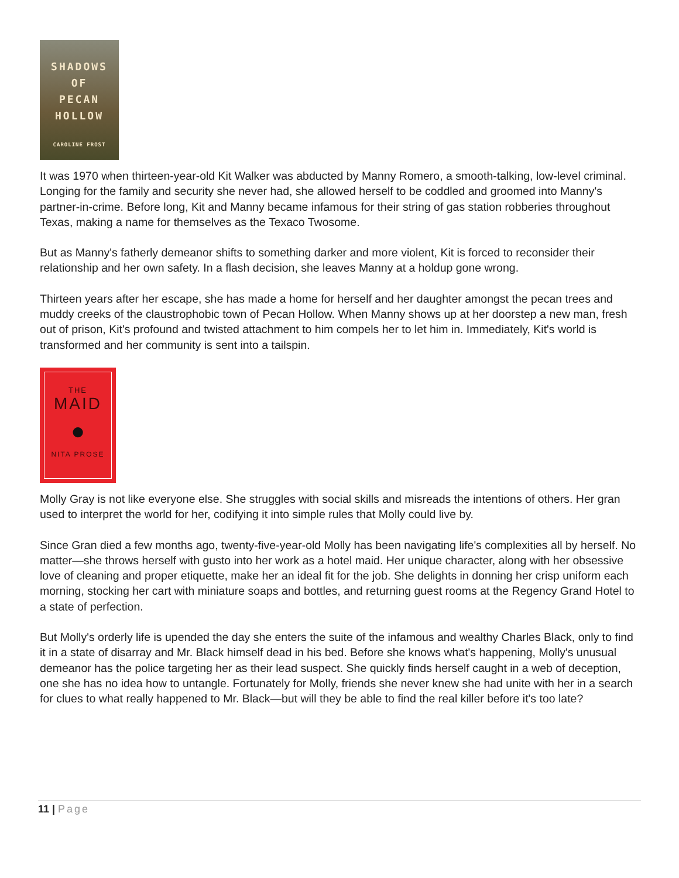SHADOWS
OF
PECAN
HOLLOW
CAROLINE FROST
It was 1970 when thirteen-year-old Kit Walker was abducted by Manny Romero, a smooth-talking, low-level criminal. Longing for the family and security she never had, she allowed herself to be coddled and groomed into Manny's partner-in-crime. Before long, Kit and Manny became infamous for their string of gas station robberies throughout Texas, making a name for themselves as the Texaco Twosome.
But as Manny's fatherly demeanor shifts to something darker and more violent, Kit is forced to reconsider their relationship and her own safety. In a flash decision, she leaves Manny at a holdup gone wrong.
Thirteen years after her escape, she has made a home for herself and her daughter amongst the pecan trees and muddy creeks of the claustrophobic town of Pecan Hollow. When Manny shows up at her doorstep a new man, fresh out of prison, Kit's profound and twisted attachment to him compels her to let him in. Immediately, Kit's world is transformed and her community is sent into a tailspin.
THE
MAID
●
NITA PROSE
Molly Gray is not like everyone else. She struggles with social skills and misreads the intentions of others. Her gran used to interpret the world for her, codifying it into simple rules that Molly could live by.
Since Gran died a few months ago, twenty-five-year-old Molly has been navigating life's complexities all by herself. No matter—she throws herself with gusto into her work as a hotel maid. Her unique character, along with her obsessive love of cleaning and proper etiquette, make her an ideal fit for the job. She delights in donning her crisp uniform each morning, stocking her cart with miniature soaps and bottles, and returning guest rooms at the Regency Grand Hotel to a state of perfection.
But Molly's orderly life is upended the day she enters the suite of the infamous and wealthy Charles Black, only to find it in a state of disarray and Mr. Black himself dead in his bed. Before she knows what's happening, Molly's unusual demeanor has the police targeting her as their lead suspect. She quickly finds herself caught in a web of deception, one she has no idea how to untangle. Fortunately for Molly, friends she never knew she had unite with her in a search for clues to what really happened to Mr. Black—but will they be able to find the real killer before it's too late?
11 | Page